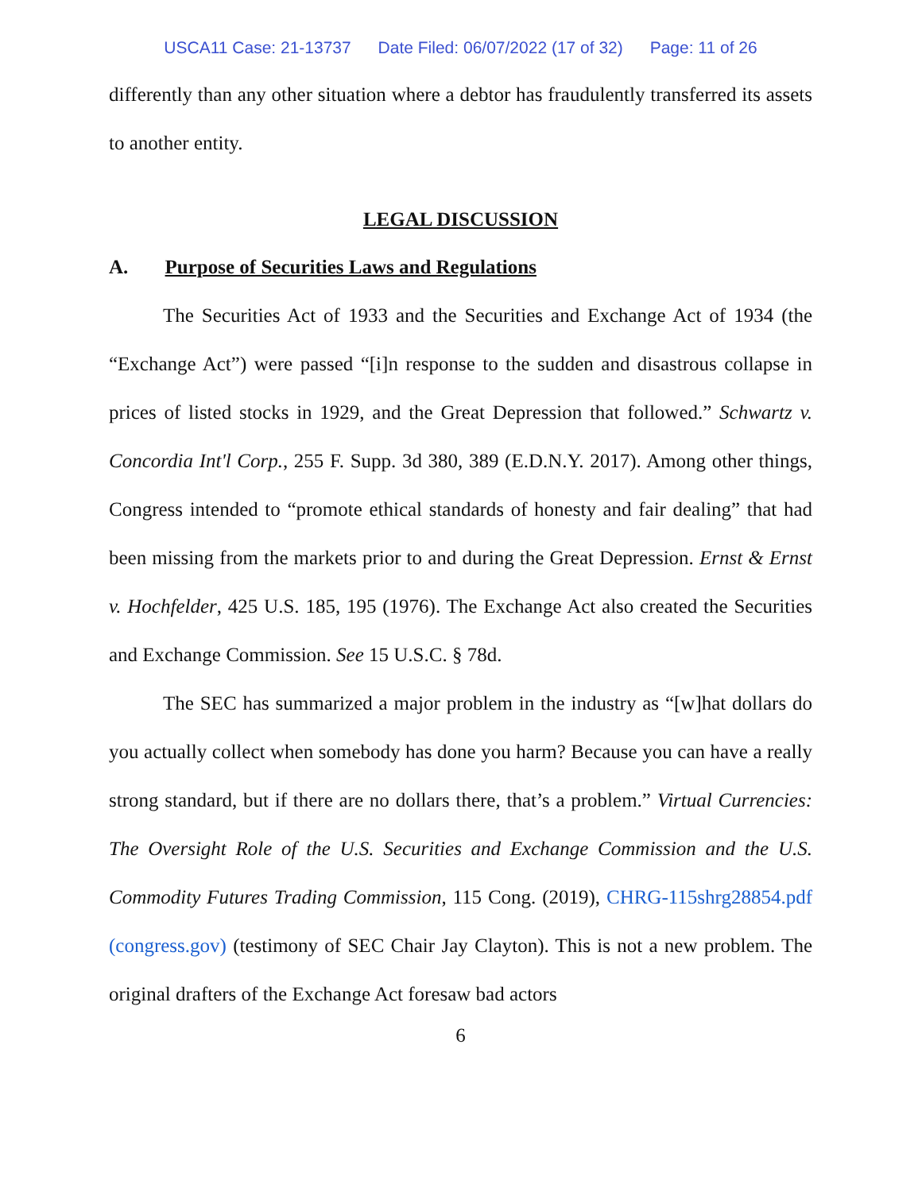USCA11 Case: 21-13737 Date Filed: 06/07/2022 (17 of 32) Page: 11 of 26
differently than any other situation where a debtor has fraudulently transferred its assets to another entity.
LEGAL DISCUSSION
A. Purpose of Securities Laws and Regulations
The Securities Act of 1933 and the Securities and Exchange Act of 1934 (the “Exchange Act”) were passed “[i]n response to the sudden and disastrous collapse in prices of listed stocks in 1929, and the Great Depression that followed.” Schwartz v. Concordia Int'l Corp., 255 F. Supp. 3d 380, 389 (E.D.N.Y. 2017). Among other things, Congress intended to “promote ethical standards of honesty and fair dealing” that had been missing from the markets prior to and during the Great Depression. Ernst & Ernst v. Hochfelder, 425 U.S. 185, 195 (1976). The Exchange Act also created the Securities and Exchange Commission. See 15 U.S.C. § 78d.
The SEC has summarized a major problem in the industry as “[w]hat dollars do you actually collect when somebody has done you harm? Because you can have a really strong standard, but if there are no dollars there, that’s a problem.” Virtual Currencies: The Oversight Role of the U.S. Securities and Exchange Commission and the U.S. Commodity Futures Trading Commission, 115 Cong. (2019), CHRG-115shrg28854.pdf (congress.gov) (testimony of SEC Chair Jay Clayton). This is not a new problem. The original drafters of the Exchange Act foresaw bad actors
6